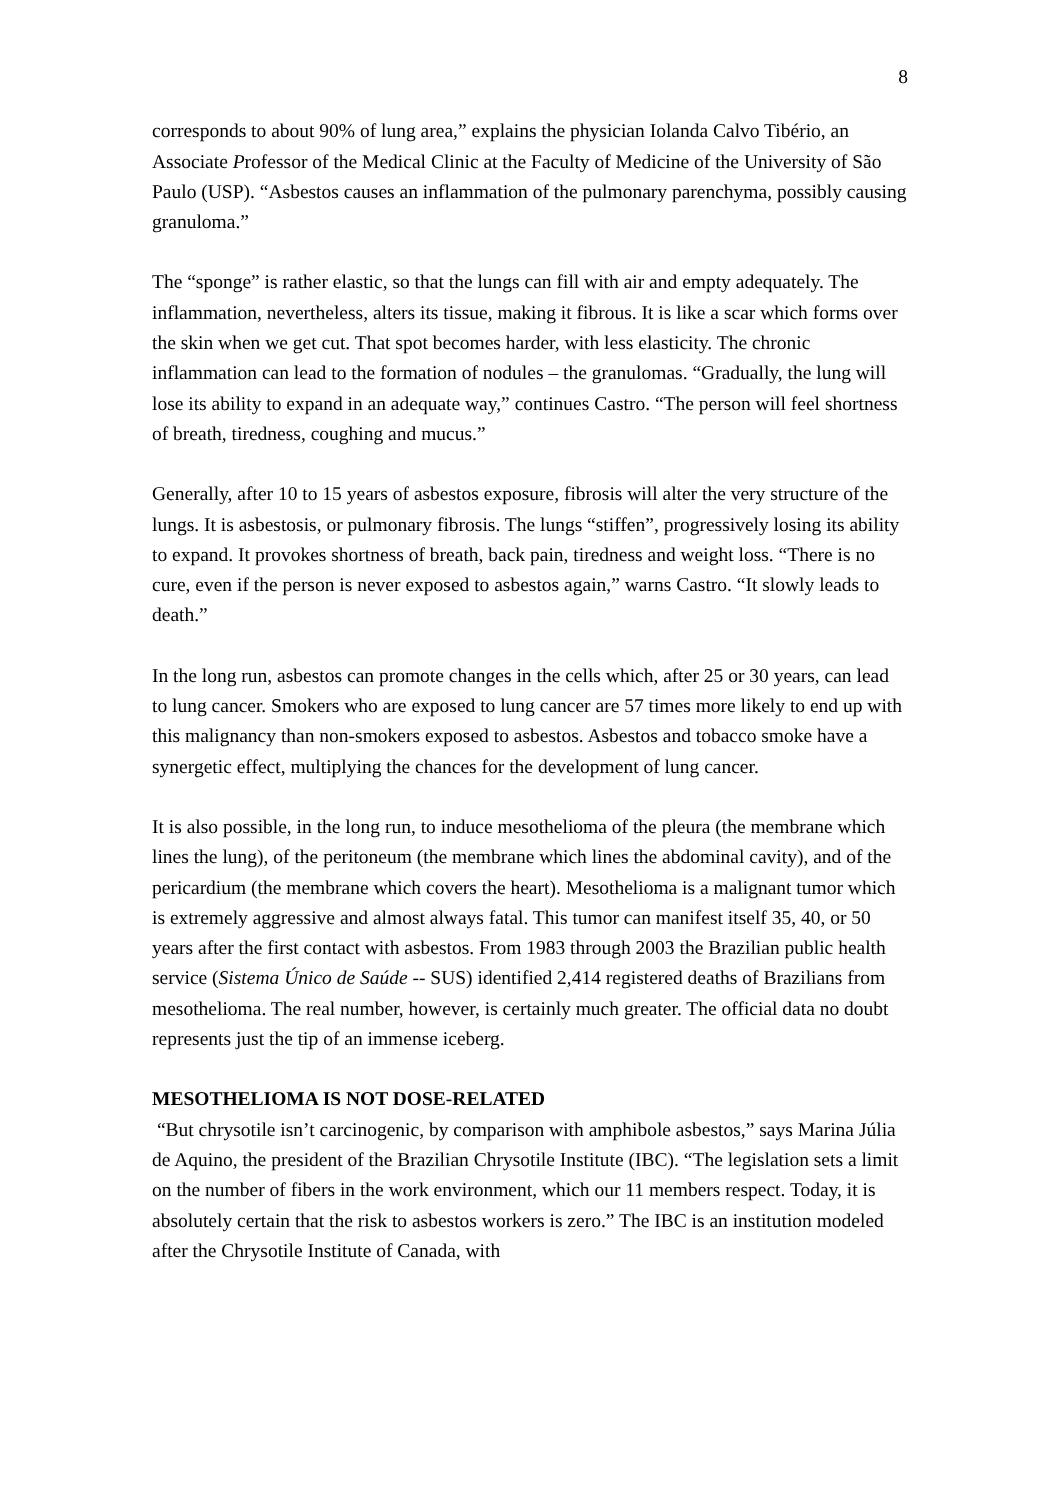8
corresponds to about 90% of lung area,” explains the physician Iolanda Calvo Tibério, an Associate Professor of the Medical Clinic at the Faculty of Medicine of the University of São Paulo (USP). “Asbestos causes an inflammation of the pulmonary parenchyma, possibly causing granuloma.”
The “sponge” is rather elastic, so that the lungs can fill with air and empty adequately. The inflammation, nevertheless, alters its tissue, making it fibrous. It is like a scar which forms over the skin when we get cut. That spot becomes harder, with less elasticity. The chronic inflammation can lead to the formation of nodules – the granulomas. “Gradually, the lung will lose its ability to expand in an adequate way,” continues Castro. “The person will feel shortness of breath, tiredness, coughing and mucus.”
Generally, after 10 to 15 years of asbestos exposure, fibrosis will alter the very structure of the lungs. It is asbestosis, or pulmonary fibrosis. The lungs “stiffen”, progressively losing its ability to expand. It provokes shortness of breath, back pain, tiredness and weight loss. “There is no cure, even if the person is never exposed to asbestos again,” warns Castro. “It slowly leads to death.”
In the long run, asbestos can promote changes in the cells which, after 25 or 30 years, can lead to lung cancer. Smokers who are exposed to lung cancer are 57 times more likely to end up with this malignancy than non-smokers exposed to asbestos. Asbestos and tobacco smoke have a synergetic effect, multiplying the chances for the development of lung cancer.
It is also possible, in the long run, to induce mesothelioma of the pleura (the membrane which lines the lung), of the peritoneum (the membrane which lines the abdominal cavity), and of the pericardium (the membrane which covers the heart). Mesothelioma is a malignant tumor which is extremely aggressive and almost always fatal. This tumor can manifest itself 35, 40, or 50 years after the first contact with asbestos. From 1983 through 2003 the Brazilian public health service (Sistema Único de Saúde -- SUS) identified 2,414 registered deaths of Brazilians from mesothelioma. The real number, however, is certainly much greater. The official data no doubt represents just the tip of an immense iceberg.
MESOTHELIOMA IS NOT DOSE-RELATED
“But chrysotile isn’t carcinogenic, by comparison with amphibole asbestos,” says Marina Júlia de Aquino, the president of the Brazilian Chrysotile Institute (IBC). “The legislation sets a limit on the number of fibers in the work environment, which our 11 members respect. Today, it is absolutely certain that the risk to asbestos workers is zero.” The IBC is an institution modeled after the Chrysotile Institute of Canada, with